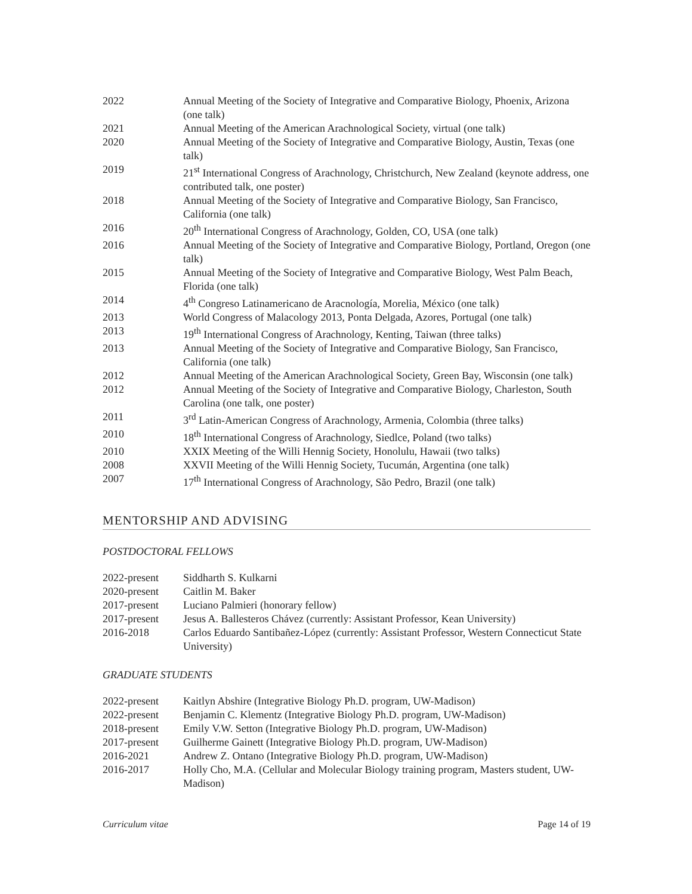| 2022 | Annual Meeting of the Society of Integrative and Comparative Biology, Phoenix, Arizona (one talk) |
| 2021 | Annual Meeting of the American Arachnological Society, virtual (one talk) |
| 2020 | Annual Meeting of the Society of Integrative and Comparative Biology, Austin, Texas (one talk) |
| 2019 | 21<sup>st</sup> International Congress of Arachnology, Christchurch, New Zealand (keynote address, one contributed talk, one poster) |
| 2018 | Annual Meeting of the Society of Integrative and Comparative Biology, San Francisco, California (one talk) |
| 2016 | 20<sup>th</sup> International Congress of Arachnology, Golden, CO, USA (one talk) |
| 2016 | Annual Meeting of the Society of Integrative and Comparative Biology, Portland, Oregon (one talk) |
| 2015 | Annual Meeting of the Society of Integrative and Comparative Biology, West Palm Beach, Florida (one talk) |
| 2014 | 4<sup>th</sup> Congreso Latinamericano de Aracnología, Morelia, México (one talk) |
| 2013 | World Congress of Malacology 2013, Ponta Delgada, Azores, Portugal (one talk) |
| 2013 | 19<sup>th</sup> International Congress of Arachnology, Kenting, Taiwan (three talks) |
| 2013 | Annual Meeting of the Society of Integrative and Comparative Biology, San Francisco, California (one talk) |
| 2012 | Annual Meeting of the American Arachnological Society, Green Bay, Wisconsin (one talk) |
| 2012 | Annual Meeting of the Society of Integrative and Comparative Biology, Charleston, South Carolina (one talk, one poster) |
| 2011 | 3<sup>rd</sup> Latin-American Congress of Arachnology, Armenia, Colombia (three talks) |
| 2010 | 18<sup>th</sup> International Congress of Arachnology, Siedlce, Poland (two talks) |
| 2010 | XXIX Meeting of the Willi Hennig Society, Honolulu, Hawaii (two talks) |
| 2008 | XXVII Meeting of the Willi Hennig Society, Tucumán, Argentina (one talk) |
| 2007 | 17<sup>th</sup> International Congress of Arachnology, São Pedro, Brazil (one talk) |
MENTORSHIP AND ADVISING
POSTDOCTORAL FELLOWS
| 2022-present | Siddharth S. Kulkarni |
| 2020-present | Caitlin M. Baker |
| 2017-present | Luciano Palmieri (honorary fellow) |
| 2017-present | Jesus A. Ballesteros Chávez (currently: Assistant Professor, Kean University) |
| 2016-2018 | Carlos Eduardo Santibañez-López (currently: Assistant Professor, Western Connecticut State University) |
GRADUATE STUDENTS
| 2022-present | Kaitlyn Abshire (Integrative Biology Ph.D. program, UW-Madison) |
| 2022-present | Benjamin C. Klementz (Integrative Biology Ph.D. program, UW-Madison) |
| 2018-present | Emily V.W. Setton (Integrative Biology Ph.D. program, UW-Madison) |
| 2017-present | Guilherme Gainett (Integrative Biology Ph.D. program, UW-Madison) |
| 2016-2021 | Andrew Z. Ontano (Integrative Biology Ph.D. program, UW-Madison) |
| 2016-2017 | Holly Cho, M.A. (Cellular and Molecular Biology training program, Masters student, UW-Madison) |
Curriculum vitae Page 14 of 19